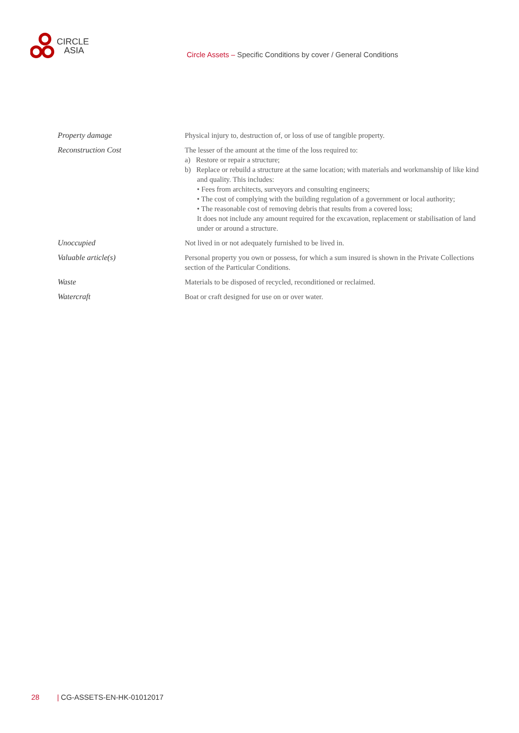CIRCLE
ASIA
Circle Assets – Specific Conditions by cover / General Conditions
Property damage Physical injury to, destruction of, or loss of use of tangible property.
Reconstruction Cost The lesser of the amount at the time of the loss required to:
a) Restore or repair a structure;
b) Replace or rebuild a structure at the same location; with materials and workmanship of like kind and quality. This includes:
• Fees from architects, surveyors and consulting engineers;
• The cost of complying with the building regulation of a government or local authority;
• The reasonable cost of removing debris that results from a covered loss;
It does not include any amount required for the excavation, replacement or stabilisation of land under or around a structure.
Unoccupied Not lived in or not adequately furnished to be lived in.
Valuable article(s) Personal property you own or possess, for which a sum insured is shown in the Private Collections section of the Particular Conditions.
Waste Materials to be disposed of recycled, reconditioned or reclaimed.
Watercraft Boat or craft designed for use on or over water.
28 | CG-ASSETS-EN-HK-01012017